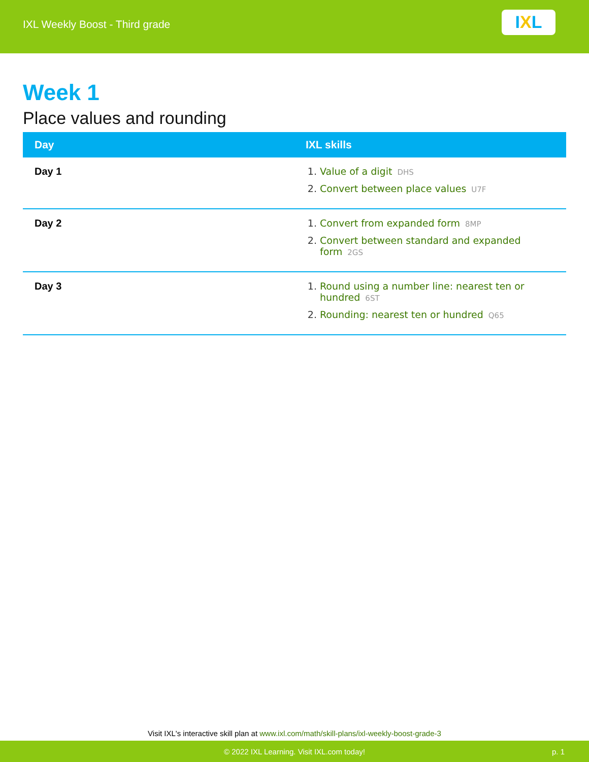IXL Weekly Boost - Third grade
I X L
Week 1
Place values and rounding
| Day | IXL skills |
| --- | --- |
| Day 1 | 1. Value of a digit DHS 2. Convert between place values U7F |
| Day 2 | 1. Convert from expanded form 8MP 2. Convert between standard and expanded form 2GS |
| Day 3 | 1. Round using a number line: nearest ten or hundred 6ST 2. Rounding: nearest ten or hundred Q65 |
Visit IXL's interactive skill plan at www.ixl.com/math/skill-plans/ixl-weekly-boost-grade-3
© 2022 IXL Learning. Visit IXL.com today! p. 1